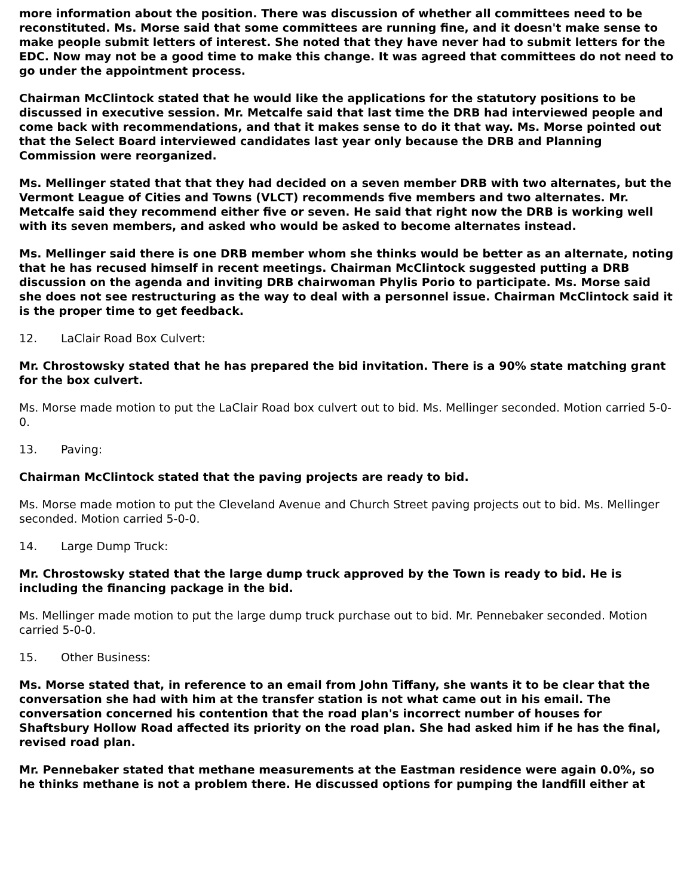more information about the position. There was discussion of whether all committees need to be reconstituted. Ms. Morse said that some committees are running fine, and it doesn't make sense to make people submit letters of interest. She noted that they have never had to submit letters for the EDC. Now may not be a good time to make this change. It was agreed that committees do not need to go under the appointment process.
Chairman McClintock stated that he would like the applications for the statutory positions to be discussed in executive session. Mr. Metcalfe said that last time the DRB had interviewed people and come back with recommendations, and that it makes sense to do it that way. Ms. Morse pointed out that the Select Board interviewed candidates last year only because the DRB and Planning Commission were reorganized.
Ms. Mellinger stated that that they had decided on a seven member DRB with two alternates, but the Vermont League of Cities and Towns (VLCT) recommends five members and two alternates. Mr. Metcalfe said they recommend either five or seven. He said that right now the DRB is working well with its seven members, and asked who would be asked to become alternates instead.
Ms. Mellinger said there is one DRB member whom she thinks would be better as an alternate, noting that he has recused himself in recent meetings. Chairman McClintock suggested putting a DRB discussion on the agenda and inviting DRB chairwoman Phylis Porio to participate. Ms. Morse said she does not see restructuring as the way to deal with a personnel issue. Chairman McClintock said it is the proper time to get feedback.
12. LaClair Road Box Culvert:
Mr. Chrostowsky stated that he has prepared the bid invitation. There is a 90% state matching grant for the box culvert.
Ms. Morse made motion to put the LaClair Road box culvert out to bid. Ms. Mellinger seconded. Motion carried 5-0-0.
13. Paving:
Chairman McClintock stated that the paving projects are ready to bid.
Ms. Morse made motion to put the Cleveland Avenue and Church Street paving projects out to bid. Ms. Mellinger seconded. Motion carried 5-0-0.
14. Large Dump Truck:
Mr. Chrostowsky stated that the large dump truck approved by the Town is ready to bid. He is including the financing package in the bid.
Ms. Mellinger made motion to put the large dump truck purchase out to bid. Mr. Pennebaker seconded. Motion carried 5-0-0.
15. Other Business:
Ms. Morse stated that, in reference to an email from John Tiffany, she wants it to be clear that the conversation she had with him at the transfer station is not what came out in his email. The conversation concerned his contention that the road plan's incorrect number of houses for Shaftsbury Hollow Road affected its priority on the road plan. She had asked him if he has the final, revised road plan.
Mr. Pennebaker stated that methane measurements at the Eastman residence were again 0.0%, so he thinks methane is not a problem there. He discussed options for pumping the landfill either at